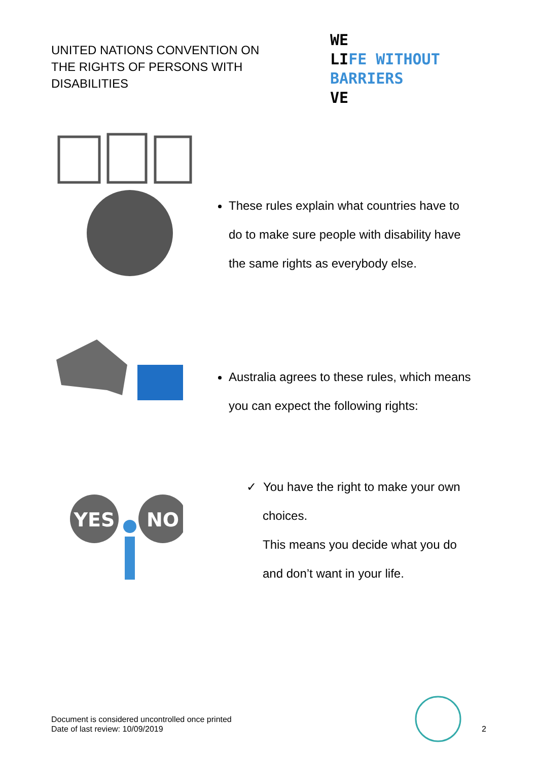UNITED NATIONS CONVENTION ON
THE RIGHTS OF PERSONS WITH
DISABILITIES
WE
LIFE WITHOUT BARRIERS
VE
These rules explain what countries have to
do to make sure people with disability have
the same rights as everybody else.
Australia agrees to these rules, which means
you can expect the following rights:
YES
NO
✓ You have the right to make your own
choices.
This means you decide what you do
and don’t want in your life.
Document is considered uncontrolled once printed
Date of last review: 10/09/2019
2